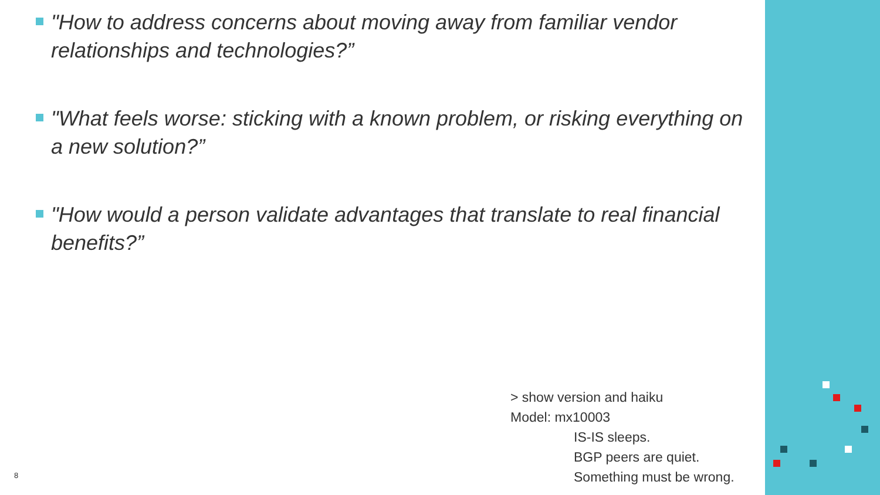"How to address concerns about moving away from familiar vendor relationships and technologies?”
"What feels worse: sticking with a known problem, or risking everything on a new solution?”
"How would a person validate advantages that translate to real financial benefits?”
> show version and haiku
Model: mx10003
IS-IS sleeps.
BGP peers are quiet.
Something must be wrong.
8